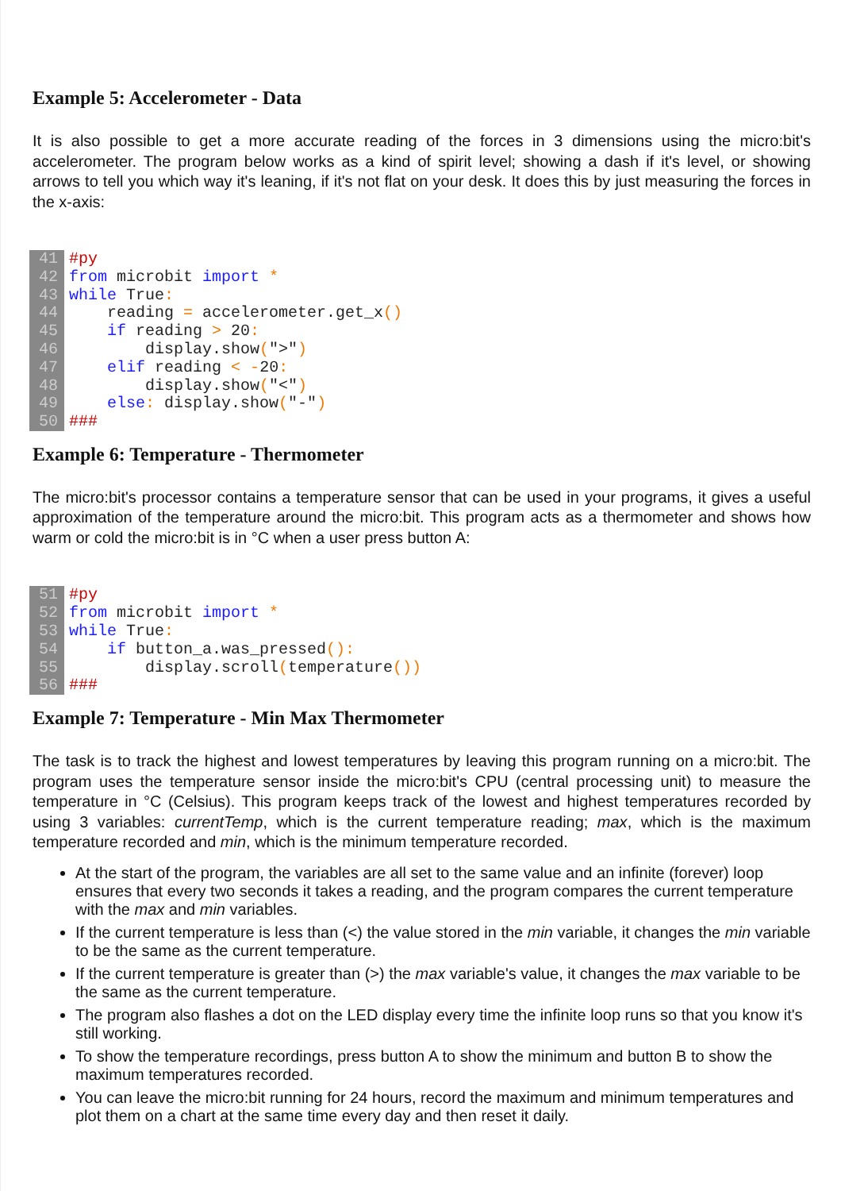Example 5: Accelerometer - Data
It is also possible to get a more accurate reading of the forces in 3 dimensions using the micro:bit's accelerometer. The program below works as a kind of spirit level; showing a dash if it's level, or showing arrows to tell you which way it's leaning, if it's not flat on your desk. It does this by just measuring the forces in the x-axis:
41 42 43 44 45 46 47 48 49 50
#py from microbit import * while True: reading = accelerometer.get_x() if reading > 20: display.show(">") elif reading < -20: display.show("<") else: display.show("-") ###
Example 6: Temperature - Thermometer
The micro:bit's processor contains a temperature sensor that can be used in your programs, it gives a useful approximation of the temperature around the micro:bit. This program acts as a thermometer and shows how warm or cold the micro:bit is in °C when a user press button A:
51 52 53 54 55 56
#py from microbit import * while True: if button_a.was_pressed(): display.scroll(temperature()) ###
Example 7: Temperature - Min Max Thermometer
The task is to track the highest and lowest temperatures by leaving this program running on a micro:bit. The program uses the temperature sensor inside the micro:bit's CPU (central processing unit) to measure the temperature in °C (Celsius). This program keeps track of the lowest and highest temperatures recorded by using 3 variables: currentTemp, which is the current temperature reading; max, which is the maximum temperature recorded and min, which is the minimum temperature recorded.
At the start of the program, the variables are all set to the same value and an infinite (forever) loop ensures that every two seconds it takes a reading, and the program compares the current temperature with the max and min variables.
If the current temperature is less than (<) the value stored in the min variable, it changes the min variable to be the same as the current temperature.
If the current temperature is greater than (>) the max variable's value, it changes the max variable to be the same as the current temperature.
The program also flashes a dot on the LED display every time the infinite loop runs so that you know it's still working.
To show the temperature recordings, press button A to show the minimum and button B to show the maximum temperatures recorded.
You can leave the micro:bit running for 24 hours, record the maximum and minimum temperatures and plot them on a chart at the same time every day and then reset it daily.